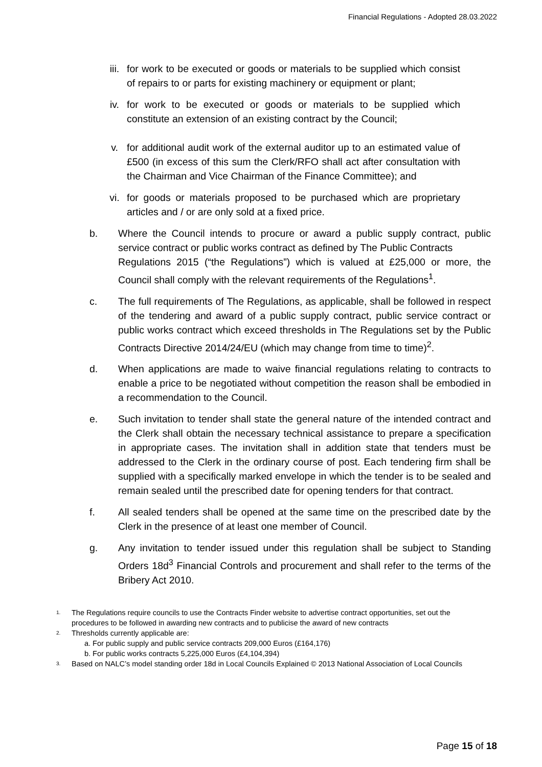Financial Regulations - Adopted 28.03.2022
iii. for work to be executed or goods or materials to be supplied which consist of repairs to or parts for existing machinery or equipment or plant;
iv. for work to be executed or goods or materials to be supplied which constitute an extension of an existing contract by the Council;
v. for additional audit work of the external auditor up to an estimated value of £500 (in excess of this sum the Clerk/RFO shall act after consultation with the Chairman and Vice Chairman of the Finance Committee); and
vi. for goods or materials proposed to be purchased which are proprietary articles and / or are only sold at a fixed price.
b. Where the Council intends to procure or award a public supply contract, public service contract or public works contract as defined by The Public Contracts
Regulations 2015 (“the Regulations”) which is valued at £25,000 or more, the Council shall comply with the relevant requirements of the Regulations<sup>1</sup>.
c. The full requirements of The Regulations, as applicable, shall be followed in respect of the tendering and award of a public supply contract, public service contract or public works contract which exceed thresholds in The Regulations set by the Public Contracts Directive 2014/24/EU (which may change from time to time)<sup>2</sup>.
d. When applications are made to waive financial regulations relating to contracts to enable a price to be negotiated without competition the reason shall be embodied in a recommendation to the Council.
e. Such invitation to tender shall state the general nature of the intended contract and the Clerk shall obtain the necessary technical assistance to prepare a specification in appropriate cases. The invitation shall in addition state that tenders must be addressed to the Clerk in the ordinary course of post. Each tendering firm shall be supplied with a specifically marked envelope in which the tender is to be sealed and remain sealed until the prescribed date for opening tenders for that contract.
f. All sealed tenders shall be opened at the same time on the prescribed date by the Clerk in the presence of at least one member of Council.
g. Any invitation to tender issued under this regulation shall be subject to Standing Orders 18d<sup>3</sup> Financial Controls and procurement and shall refer to the terms of the Bribery Act 2010.
1. The Regulations require councils to use the Contracts Finder website to advertise contract opportunities, set out the procedures to be followed in awarding new contracts and to publicise the award of new contracts
2. Thresholds currently applicable are:
a. For public supply and public service contracts 209,000 Euros (£164,176)
b. For public works contracts 5,225,000 Euros (£4,104,394)
3. Based on NALC’s model standing order 18d in Local Councils Explained © 2013 National Association of Local Councils
Page 15 of 18